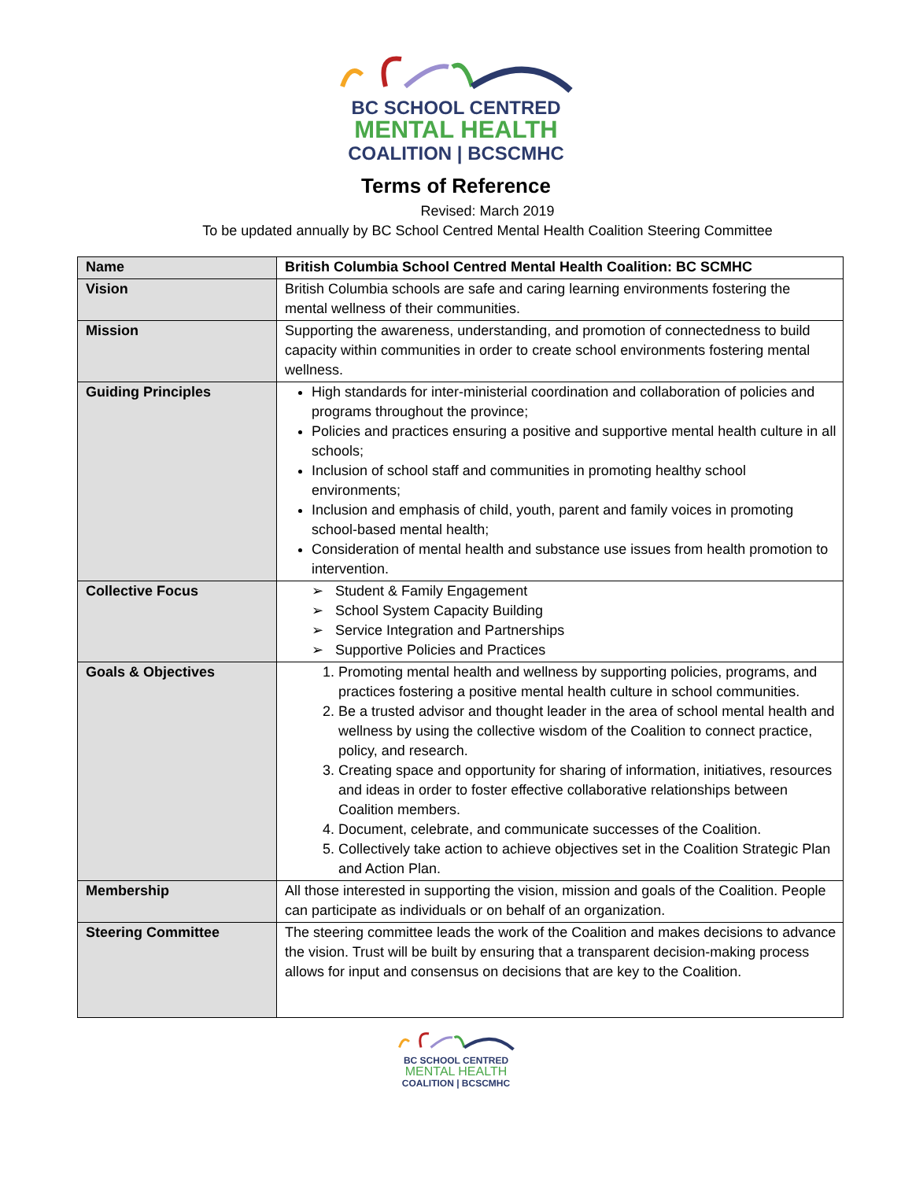BC SCHOOL CENTRED
MENTAL HEALTH
COALITION | BCSCMHC
Terms of Reference
Revised: March 2019
To be updated annually by BC School Centred Mental Health Coalition Steering Committee
| Name | British Columbia School Centred Mental Health Coalition: BC SCMHC |
| Vision | British Columbia schools are safe and caring learning environments fostering the mental wellness of their communities. |
| Mission | Supporting the awareness, understanding, and promotion of connectedness to build capacity within communities in order to create school environments fostering mental wellness. |
| Guiding Principles | High standards for inter-ministerial coordination and collaboration of policies and programs throughout the province; Policies and practices ensuring a positive and supportive mental health culture in all schools; Inclusion of school staff and communities in promoting healthy school environments; Inclusion and emphasis of child, youth, parent and family voices in promoting school-based mental health; Consideration of mental health and substance use issues from health promotion to intervention. |
| Collective Focus | ➢ Student & Family Engagement ➢ School System Capacity Building ➢ Service Integration and Partnerships ➢ Supportive Policies and Practices |
| Goals & Objectives | 1. Promoting mental health and wellness by supporting policies, programs, and practices fostering a positive mental health culture in school communities. 2. Be a trusted advisor and thought leader in the area of school mental health and wellness by using the collective wisdom of the Coalition to connect practice, policy, and research. 3. Creating space and opportunity for sharing of information, initiatives, resources and ideas in order to foster effective collaborative relationships between Coalition members. 4. Document, celebrate, and communicate successes of the Coalition. 5. Collectively take action to achieve objectives set in the Coalition Strategic Plan and Action Plan. |
| Membership | All those interested in supporting the vision, mission and goals of the Coalition. People can participate as individuals or on behalf of an organization. |
| Steering Committee | The steering committee leads the work of the Coalition and makes decisions to advance the vision. Trust will be built by ensuring that a transparent decision-making process allows for input and consensus on decisions that are key to the Coalition. |
BC SCHOOL CENTRED
MENTAL HEALTH
COALITION | BCSCMHC